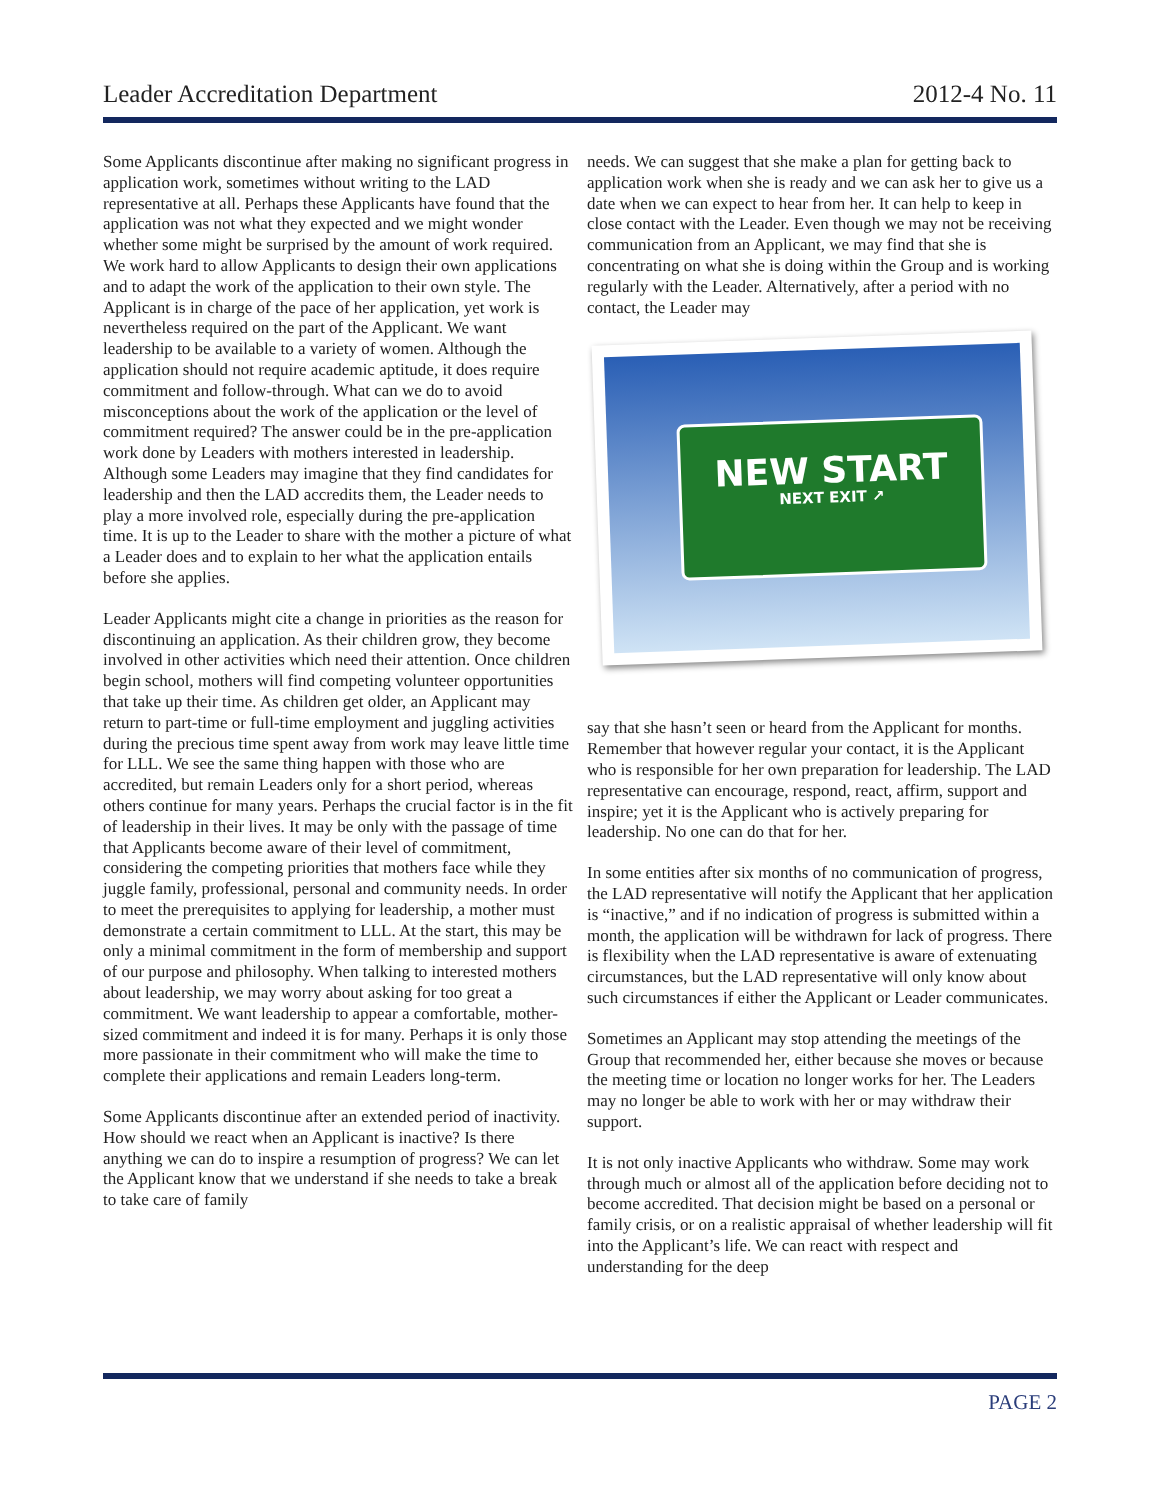Leader Accreditation Department 2012-4 No. 11
Some Applicants discontinue after making no significant progress in application work, sometimes without writing to the LAD representative at all. Perhaps these Applicants have found that the application was not what they expected and we might wonder whether some might be surprised by the amount of work required. We work hard to allow Applicants to design their own applications and to adapt the work of the application to their own style. The Applicant is in charge of the pace of her application, yet work is nevertheless required on the part of the Applicant. We want leadership to be available to a variety of women. Although the application should not require academic aptitude, it does require commitment and follow-through. What can we do to avoid misconceptions about the work of the application or the level of commitment required? The answer could be in the pre-application work done by Leaders with mothers interested in leadership. Although some Leaders may imagine that they find candidates for leadership and then the LAD accredits them, the Leader needs to play a more involved role, especially during the pre-application time. It is up to the Leader to share with the mother a picture of what a Leader does and to explain to her what the application entails before she applies.
Leader Applicants might cite a change in priorities as the reason for discontinuing an application. As their children grow, they become involved in other activities which need their attention. Once children begin school, mothers will find competing volunteer opportunities that take up their time. As children get older, an Applicant may return to part-time or full-time employment and juggling activities during the precious time spent away from work may leave little time for LLL. We see the same thing happen with those who are accredited, but remain Leaders only for a short period, whereas others continue for many years. Perhaps the crucial factor is in the fit of leadership in their lives. It may be only with the passage of time that Applicants become aware of their level of commitment, considering the competing priorities that mothers face while they juggle family, professional, personal and community needs. In order to meet the prerequisites to applying for leadership, a mother must demonstrate a certain commitment to LLL. At the start, this may be only a minimal commitment in the form of membership and support of our purpose and philosophy. When talking to interested mothers about leadership, we may worry about asking for too great a commitment. We want leadership to appear a comfortable, mother-sized commitment and indeed it is for many. Perhaps it is only those more passionate in their commitment who will make the time to complete their applications and remain Leaders long-term.
Some Applicants discontinue after an extended period of inactivity. How should we react when an Applicant is inactive? Is there anything we can do to inspire a resumption of progress? We can let the Applicant know that we understand if she needs to take a break to take care of family
needs. We can suggest that she make a plan for getting back to application work when she is ready and we can ask her to give us a date when we can expect to hear from her. It can help to keep in close contact with the Leader. Even though we may not be receiving communication from an Applicant, we may find that she is concentrating on what she is doing within the Group and is working regularly with the Leader. Alternatively, after a period with no contact, the Leader may
NEW START
NEXT EXIT ↗
say that she hasn’t seen or heard from the Applicant for months. Remember that however regular your contact, it is the Applicant who is responsible for her own preparation for leadership. The LAD representative can encourage, respond, react, affirm, support and inspire; yet it is the Applicant who is actively preparing for leadership. No one can do that for her.
In some entities after six months of no communication of progress, the LAD representative will notify the Applicant that her application is “inactive,” and if no indication of progress is submitted within a month, the application will be withdrawn for lack of progress. There is flexibility when the LAD representative is aware of extenuating circumstances, but the LAD representative will only know about such circumstances if either the Applicant or Leader communicates.
Sometimes an Applicant may stop attending the meetings of the Group that recommended her, either because she moves or because the meeting time or location no longer works for her. The Leaders may no longer be able to work with her or may withdraw their support.
It is not only inactive Applicants who withdraw. Some may work through much or almost all of the application before deciding not to become accredited. That decision might be based on a personal or family crisis, or on a realistic appraisal of whether leadership will fit into the Applicant’s life. We can react with respect and understanding for the deep
PAGE 2